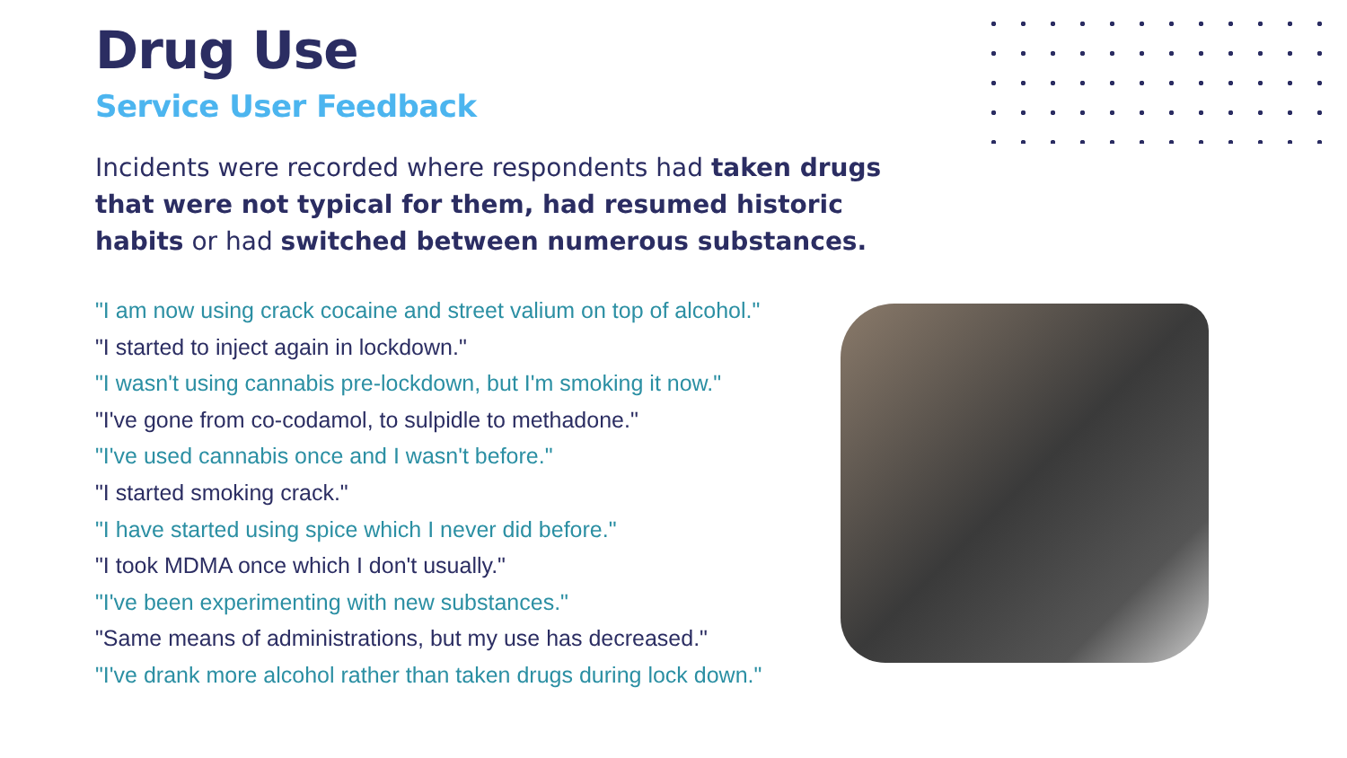Drug Use
Service User Feedback
Incidents were recorded where respondents had taken drugs that were not typical for them, had resumed historic habits or had switched between numerous substances.
"I am now using crack cocaine and street valium on top of alcohol."
"I started to inject again in lockdown."
"I wasn't using cannabis pre-lockdown, but I'm smoking it now."
"I've gone from co-codamol, to sulpidle to methadone."
"I've used cannabis once and I wasn't before."
"I started smoking crack."
"I have started using spice which I never did before."
"I took MDMA once which I don't usually."
"I've been experimenting with new substances."
"Same means of administrations, but my use has decreased."
"I've drank more alcohol rather than taken drugs during lock down."